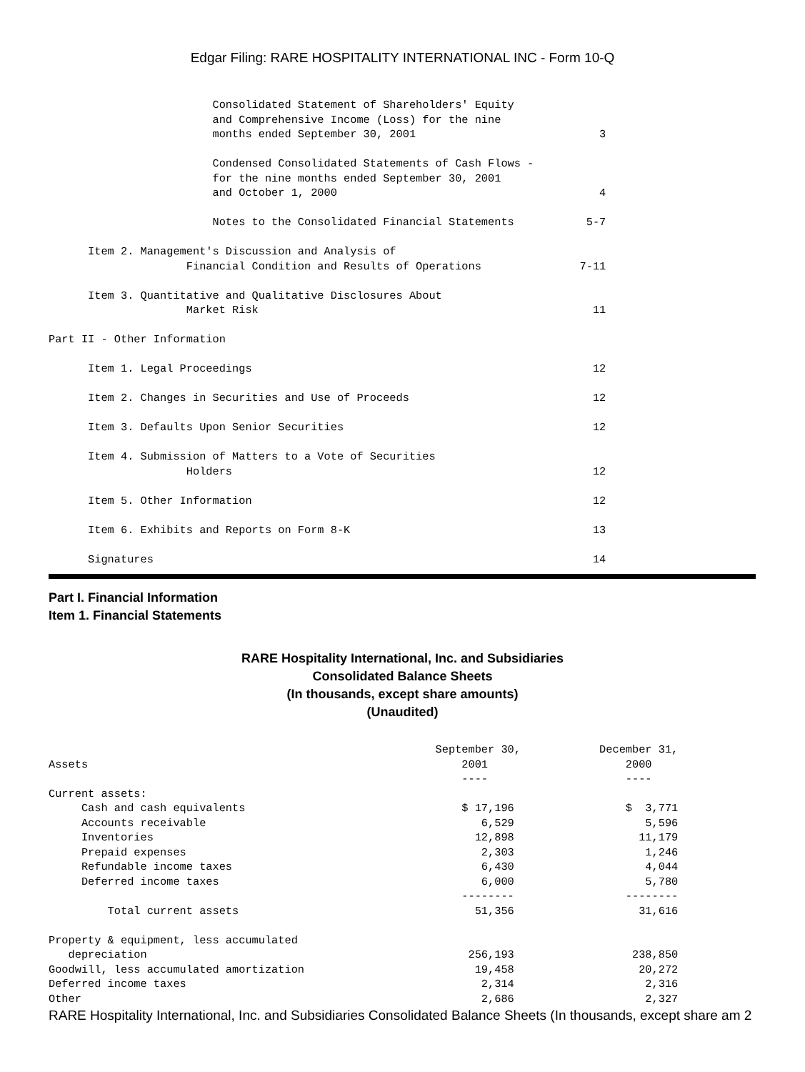Edgar Filing: RARE HOSPITALITY INTERNATIONAL INC - Form 10-Q
                         Consolidated Statement of Shareholders' Equity
                         and Comprehensive Income (Loss) for the nine
                         months ended September 30, 2001                            3

                         Condensed Consolidated Statements of Cash Flows -
                         for the nine months ended September 30, 2001
                         and October 1, 2000                                        4

                         Notes to the Consolidated Financial Statements           5-7

      Item 2. Management's Discussion and Analysis of
                     Financial Condition and Results of Operations               7-11

      Item 3. Quantitative and Qualitative Disclosures About
                     Market Risk                                                   11

Part II - Other Information

      Item 1. Legal Proceedings                                                    12

      Item 2. Changes in Securities and Use of Proceeds                            12

      Item 3. Defaults Upon Senior Securities                                      12

      Item 4. Submission of Matters to a Vote of Securities
                     Holders                                                       12

      Item 5. Other Information                                                    12

      Item 6. Exhibits and Reports on Form 8-K                                     13

      Signatures                                                                   14
Part I. Financial Information
Item 1. Financial Statements
RARE Hospitality International, Inc. and Subsidiaries
Consolidated Balance Sheets
(In thousands, except share amounts)
(Unaudited)
                                                           September 30,            December 31,
Assets                                                         2001                     2000
                                                               ----                     ----
Current assets:
     Cash and cash equivalents                                 $ 17,196                 $  3,771
     Accounts receivable                                          6,529                    5,596
     Inventories                                                 12,898                   11,179
     Prepaid expenses                                             2,303                    1,246
     Refundable income taxes                                      6,430                    4,044
     Deferred income taxes                                        6,000                    5,780
                                                               --------                 --------
         Total current assets                                    51,356                   31,616

Property & equipment, less accumulated
   depreciation                                                 256,193                  238,850
Goodwill, less accumulated amortization                          19,458                   20,272
Deferred income taxes                                             2,314                    2,316
Other                                                             2,686                    2,327
RARE Hospitality International, Inc. and Subsidiaries Consolidated Balance Sheets (In thousands, except share am 2